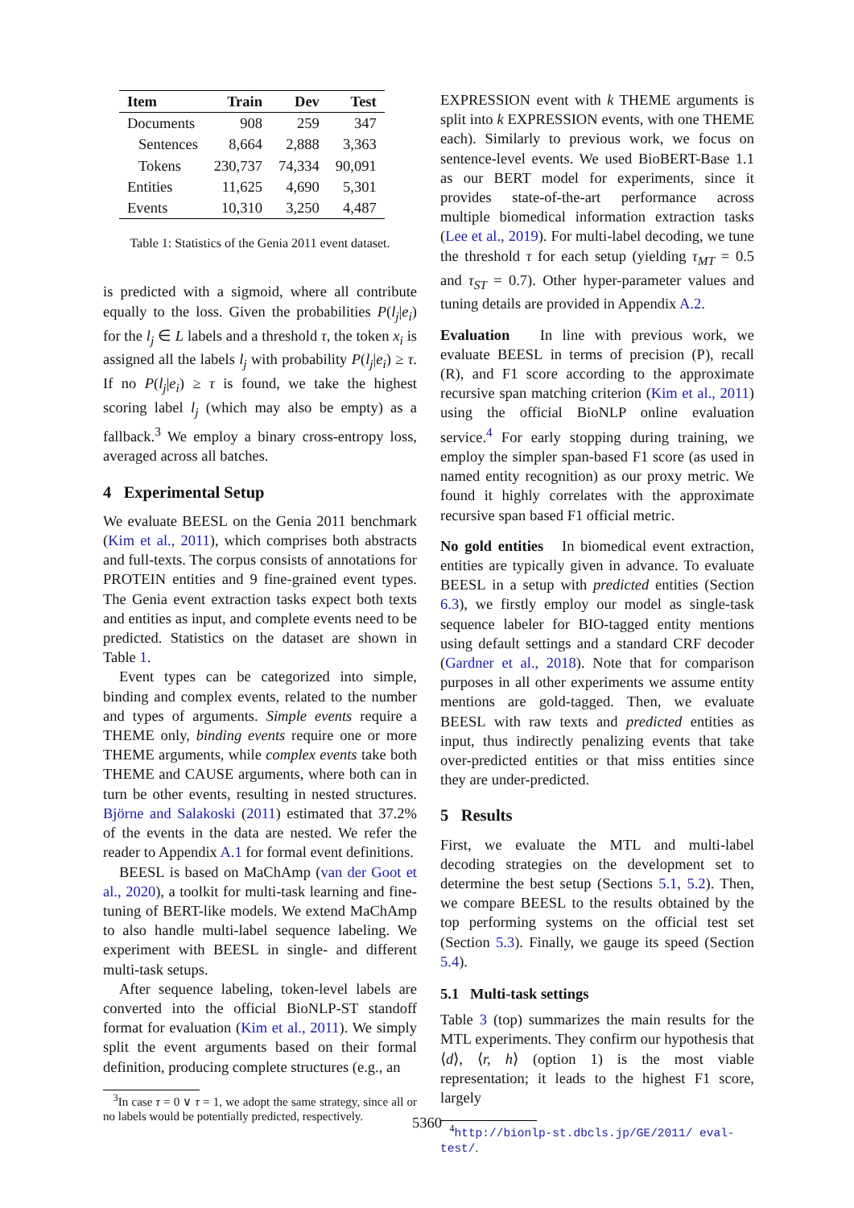| Item | Train | Dev | Test |
| --- | --- | --- | --- |
| Documents | 908 | 259 | 347 |
| Sentences | 8,664 | 2,888 | 3,363 |
| Tokens | 230,737 | 74,334 | 90,091 |
| Entities | 11,625 | 4,690 | 5,301 |
| Events | 10,310 | 3,250 | 4,487 |
Table 1: Statistics of the Genia 2011 event dataset.
is predicted with a sigmoid, where all contribute equally to the loss. Given the probabilities P(l<sub>j</sub>|e<sub>i</sub>) for the l<sub>j</sub> ∈ L labels and a threshold τ, the token x<sub>i</sub> is assigned all the labels l<sub>j</sub> with probability P(l<sub>j</sub>|e<sub>i</sub>) ≥ τ. If no P(l<sub>j</sub>|e<sub>i</sub>) ≥ τ is found, we take the highest scoring label l<sub>j</sub> (which may also be empty) as a fallback.<sup>3</sup> We employ a binary cross-entropy loss, averaged across all batches.
4 Experimental Setup
We evaluate BEESL on the Genia 2011 benchmark (Kim et al., 2011), which comprises both abstracts and full-texts. The corpus consists of annotations for PROTEIN entities and 9 fine-grained event types. The Genia event extraction tasks expect both texts and entities as input, and complete events need to be predicted. Statistics on the dataset are shown in Table 1.
Event types can be categorized into simple, binding and complex events, related to the number and types of arguments. Simple events require a THEME only, binding events require one or more THEME arguments, while complex events take both THEME and CAUSE arguments, where both can in turn be other events, resulting in nested structures. Björne and Salakoski (2011) estimated that 37.2% of the events in the data are nested. We refer the reader to Appendix A.1 for formal event definitions.
BEESL is based on MaChAmp (van der Goot et al., 2020), a toolkit for multi-task learning and fine-tuning of BERT-like models. We extend MaChAmp to also handle multi-label sequence labeling. We experiment with BEESL in single- and different multi-task setups.
After sequence labeling, token-level labels are converted into the official BioNLP-ST standoff format for evaluation (Kim et al., 2011). We simply split the event arguments based on their formal definition, producing complete structures (e.g., an
<sup>3</sup> In case τ = 0 ∨ τ = 1, we adopt the same strategy, since all or no labels would be potentially predicted, respectively.
EXPRESSION event with k THEME arguments is split into k EXPRESSION events, with one THEME each). Similarly to previous work, we focus on sentence-level events. We used BioBERT-Base 1.1 as our BERT model for experiments, since it provides state-of-the-art performance across multiple biomedical information extraction tasks (Lee et al., 2019). For multi-label decoding, we tune the threshold τ for each setup (yielding τ<sub>MT</sub> = 0.5 and τ<sub>ST</sub> = 0.7). Other hyper-parameter values and tuning details are provided in Appendix A.2.
Evaluation In line with previous work, we evaluate BEESL in terms of precision (P), recall (R), and F1 score according to the approximate recursive span matching criterion (Kim et al., 2011) using the official BioNLP online evaluation service.<sup>4</sup> For early stopping during training, we employ the simpler span-based F1 score (as used in named entity recognition) as our proxy metric. We found it highly correlates with the approximate recursive span based F1 official metric.
No gold entities In biomedical event extraction, entities are typically given in advance. To evaluate BEESL in a setup with predicted entities (Section 6.3), we firstly employ our model as single-task sequence labeler for BIO-tagged entity mentions using default settings and a standard CRF decoder (Gardner et al., 2018). Note that for comparison purposes in all other experiments we assume entity mentions are gold-tagged. Then, we evaluate BEESL with raw texts and predicted entities as input, thus indirectly penalizing events that take over-predicted entities or that miss entities since they are under-predicted.
5 Results
First, we evaluate the MTL and multi-label decoding strategies on the development set to determine the best setup (Sections 5.1, 5.2). Then, we compare BEESL to the results obtained by the top performing systems on the official test set (Section 5.3). Finally, we gauge its speed (Section 5.4).
5.1 Multi-task settings
Table 3 (top) summarizes the main results for the MTL experiments. They confirm our hypothesis that ⟨d⟩, ⟨r, h⟩ (option 1) is the most viable representation; it leads to the highest F1 score, largely
<sup>4</sup> http://bionlp-st.dbcls.jp/GE/2011/ eval-test/.
5360